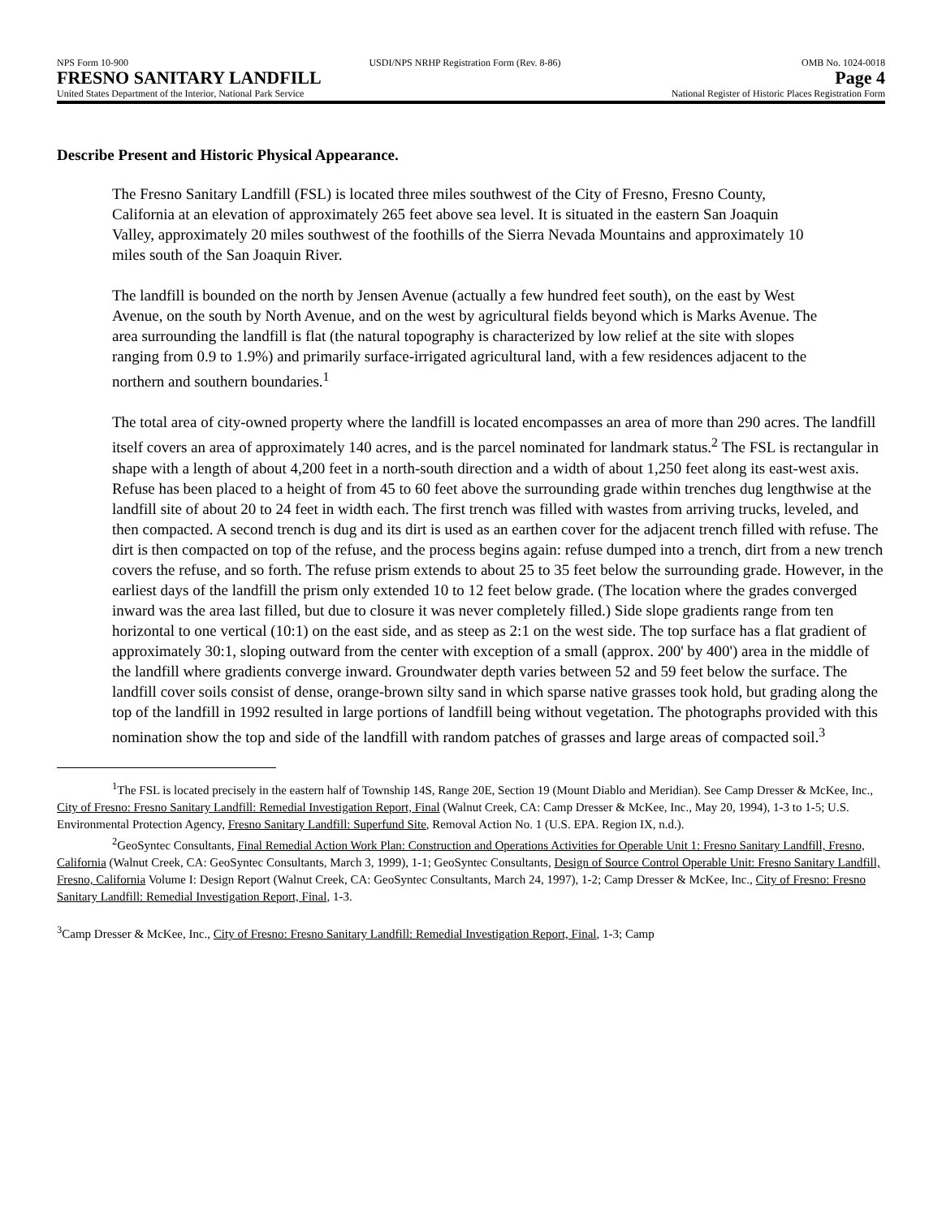NPS Form 10-900 USDI/NPS NRHP Registration Form (Rev. 8-86) OMB No. 1024-0018
FRESNO SANITARY LANDFILL Page 4
United States Department of the Interior, National Park Service National Register of Historic Places Registration Form
Describe Present and Historic Physical Appearance.
The Fresno Sanitary Landfill (FSL) is located three miles southwest of the City of Fresno, Fresno County, California at an elevation of approximately 265 feet above sea level. It is situated in the eastern San Joaquin Valley, approximately 20 miles southwest of the foothills of the Sierra Nevada Mountains and approximately 10 miles south of the San Joaquin River.
The landfill is bounded on the north by Jensen Avenue (actually a few hundred feet south), on the east by West Avenue, on the south by North Avenue, and on the west by agricultural fields beyond which is Marks Avenue. The area surrounding the landfill is flat (the natural topography is characterized by low relief at the site with slopes ranging from 0.9 to 1.9%) and primarily surface-irrigated agricultural land, with a few residences adjacent to the northern and southern boundaries.<sup>1</sup>
The total area of city-owned property where the landfill is located encompasses an area of more than 290 acres. The landfill itself covers an area of approximately 140 acres, and is the parcel nominated for landmark status.<sup>2</sup> The FSL is rectangular in shape with a length of about 4,200 feet in a north-south direction and a width of about 1,250 feet along its east-west axis. Refuse has been placed to a height of from 45 to 60 feet above the surrounding grade within trenches dug lengthwise at the landfill site of about 20 to 24 feet in width each. The first trench was filled with wastes from arriving trucks, leveled, and then compacted. A second trench is dug and its dirt is used as an earthen cover for the adjacent trench filled with refuse. The dirt is then compacted on top of the refuse, and the process begins again: refuse dumped into a trench, dirt from a new trench covers the refuse, and so forth. The refuse prism extends to about 25 to 35 feet below the surrounding grade. However, in the earliest days of the landfill the prism only extended 10 to 12 feet below grade. (The location where the grades converged inward was the area last filled, but due to closure it was never completely filled.) Side slope gradients range from ten horizontal to one vertical (10:1) on the east side, and as steep as 2:1 on the west side. The top surface has a flat gradient of approximately 30:1, sloping outward from the center with exception of a small (approx. 200' by 400') area in the middle of the landfill where gradients converge inward. Groundwater depth varies between 52 and 59 feet below the surface. The landfill cover soils consist of dense, orange-brown silty sand in which sparse native grasses took hold, but grading along the top of the landfill in 1992 resulted in large portions of landfill being without vegetation. The photographs provided with this nomination show the top and side of the landfill with random patches of grasses and large areas of compacted soil.<sup>3</sup>
<sup>1</sup> The FSL is located precisely in the eastern half of Township 14S, Range 20E, Section 19 (Mount Diablo and Meridian). See Camp Dresser & McKee, Inc., City of Fresno: Fresno Sanitary Landfill: Remedial Investigation Report, Final (Walnut Creek, CA: Camp Dresser & McKee, Inc., May 20, 1994), 1-3 to 1-5; U.S. Environmental Protection Agency, Fresno Sanitary Landfill: Superfund Site, Removal Action No. 1 (U.S. EPA. Region IX, n.d.).
<sup>2</sup> GeoSyntec Consultants, Final Remedial Action Work Plan: Construction and Operations Activities for Operable Unit 1: Fresno Sanitary Landfill, Fresno, California (Walnut Creek, CA: GeoSyntec Consultants, March 3, 1999), 1-1; GeoSyntec Consultants, Design of Source Control Operable Unit: Fresno Sanitary Landfill, Fresno, California Volume I: Design Report (Walnut Creek, CA: GeoSyntec Consultants, March 24, 1997), 1-2; Camp Dresser & McKee, Inc., City of Fresno: Fresno Sanitary Landfill: Remedial Investigation Report, Final, 1-3.
<sup>3</sup> Camp Dresser & McKee, Inc., City of Fresno: Fresno Sanitary Landfill: Remedial Investigation Report, Final, 1-3; Camp